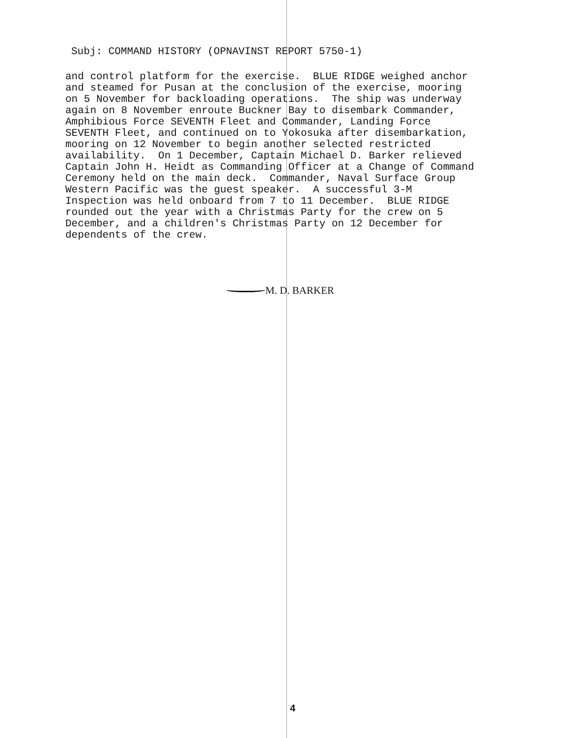Subj: COMMAND HISTORY (OPNAVINST REPORT 5750-1)
and control platform for the exercise. BLUE RIDGE weighed anchor and steamed for Pusan at the conclusion of the exercise, mooring on 5 November for backloading operations. The ship was underway again on 8 November enroute Buckner Bay to disembark Commander, Amphibious Force SEVENTH Fleet and Commander, Landing Force SEVENTH Fleet, and continued on to Yokosuka after disembarkation, mooring on 12 November to begin another selected restricted availability. On 1 December, Captain Michael D. Barker relieved Captain John H. Heidt as Commanding Officer at a Change of Command Ceremony held on the main deck. Commander, Naval Surface Group Western Pacific was the guest speaker. A successful 3-M Inspection was held onboard from 7 to 11 December. BLUE RIDGE rounded out the year with a Christmas Party for the crew on 5 December, and a children's Christmas Party on 12 December for dependents of the crew.
M. D. BARKER
4